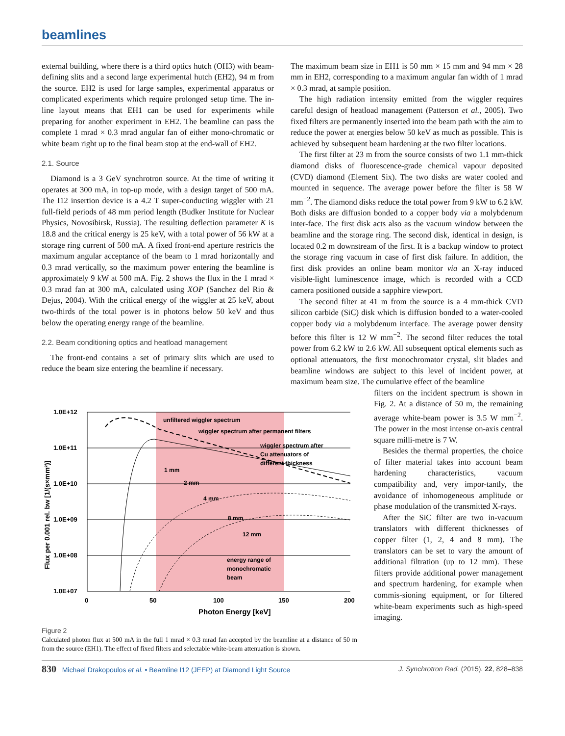beamlines
external building, where there is a third optics hutch (OH3) with beam-defining slits and a second large experimental hutch (EH2), 94 m from the source. EH2 is used for large samples, experimental apparatus or complicated experiments which require prolonged setup time. The in-line layout means that EH1 can be used for experiments while preparing for another experiment in EH2. The beamline can pass the complete 1 mrad × 0.3 mrad angular fan of either mono-chromatic or white beam right up to the final beam stop at the end-wall of EH2.
2.1. Source
Diamond is a 3 GeV synchrotron source. At the time of writing it operates at 300 mA, in top-up mode, with a design target of 500 mA. The I12 insertion device is a 4.2 T super-conducting wiggler with 21 full-field periods of 48 mm period length (Budker Institute for Nuclear Physics, Novosibirsk, Russia). The resulting deflection parameter K is 18.8 and the critical energy is 25 keV, with a total power of 56 kW at a storage ring current of 500 mA. A fixed front-end aperture restricts the maximum angular acceptance of the beam to 1 mrad horizontally and 0.3 mrad vertically, so the maximum power entering the beamline is approximately 9 kW at 500 mA. Fig. 2 shows the flux in the 1 mrad × 0.3 mrad fan at 300 mA, calculated using XOP (Sanchez del Rio & Dejus, 2004). With the critical energy of the wiggler at 25 keV, about two-thirds of the total power is in photons below 50 keV and thus below the operating energy range of the beamline.
2.2. Beam conditioning optics and heatload management
The front-end contains a set of primary slits which are used to reduce the beam size entering the beamline if necessary.
The maximum beam size in EH1 is 50 mm × 15 mm and 94 mm × 28 mm in EH2, corresponding to a maximum angular fan width of 1 mrad × 0.3 mrad, at sample position.
The high radiation intensity emitted from the wiggler requires careful design of heatload management (Patterson et al., 2005). Two fixed filters are permanently inserted into the beam path with the aim to reduce the power at energies below 50 keV as much as possible. This is achieved by subsequent beam hardening at the two filter locations.
The first filter at 23 m from the source consists of two 1.1 mm-thick diamond disks of fluorescence-grade chemical vapour deposited (CVD) diamond (Element Six). The two disks are water cooled and mounted in sequence. The average power before the filter is 58 W mm<sup>−2</sup>. The diamond disks reduce the total power from 9 kW to 6.2 kW. Both disks are diffusion bonded to a copper body via a molybdenum inter-face. The first disk acts also as the vacuum window between the beamline and the storage ring. The second disk, identical in design, is located 0.2 m downstream of the first. It is a backup window to protect the storage ring vacuum in case of first disk failure. In addition, the first disk provides an online beam monitor via an X-ray induced visible-light luminescence image, which is recorded with a CCD camera positioned outside a sapphire viewport.
The second filter at 41 m from the source is a 4 mm-thick CVD silicon carbide (SiC) disk which is diffusion bonded to a water-cooled copper body via a molybdenum interface. The average power density before this filter is 12 W mm<sup>−2</sup>. The second filter reduces the total power from 6.2 kW to 2.6 kW. All subsequent optical elements such as optional attenuators, the first monochromator crystal, slit blades and beamline windows are subject to this level of incident power, at maximum beam size. The cumulative effect of the beamline
1.0E+12
1.0E+11
1.0E+10
1.0E+09
1.0E+08
1.0E+07
0
50
100
150
200
Photon Energy [keV]
Flux per 0.001 rel. bw [1/(s×mm²)]
unfiltered wiggler spectrum
wiggler spectrum after permanent filters
wiggler spectrum after
Cu attenuators of
different thickness
1 mm
2 mm
4 mm
8 mm
12 mm
energy range of
monochromatic
beam
Figure 2
Calculated photon flux at 500 mA in the full 1 mrad × 0.3 mrad fan accepted by the beamline at a distance of 50 m from the source (EH1). The effect of fixed filters and selectable white-beam attenuation is shown.
filters on the incident spectrum is shown in Fig. 2. At a distance of 50 m, the remaining average white-beam power is 3.5 W mm<sup>−2</sup>. The power in the most intense on-axis central square milli-metre is 7 W.
Besides the thermal properties, the choice of filter material takes into account beam hardening characteristics, vacuum compatibility and, very impor-tantly, the avoidance of inhomogeneous amplitude or phase modulation of the transmitted X-rays.
After the SiC filter are two in-vacuum translators with different thicknesses of copper filter (1, 2, 4 and 8 mm). The translators can be set to vary the amount of additional filtration (up to 12 mm). These filters provide additional power management and spectrum hardening, for example when commis-sioning equipment, or for filtered white-beam experiments such as high-speed imaging.
830 Michael Drakopoulos et al. • Beamline I12 (JEEP) at Diamond Light Source J. Synchrotron Rad. (2015). 22, 828–838